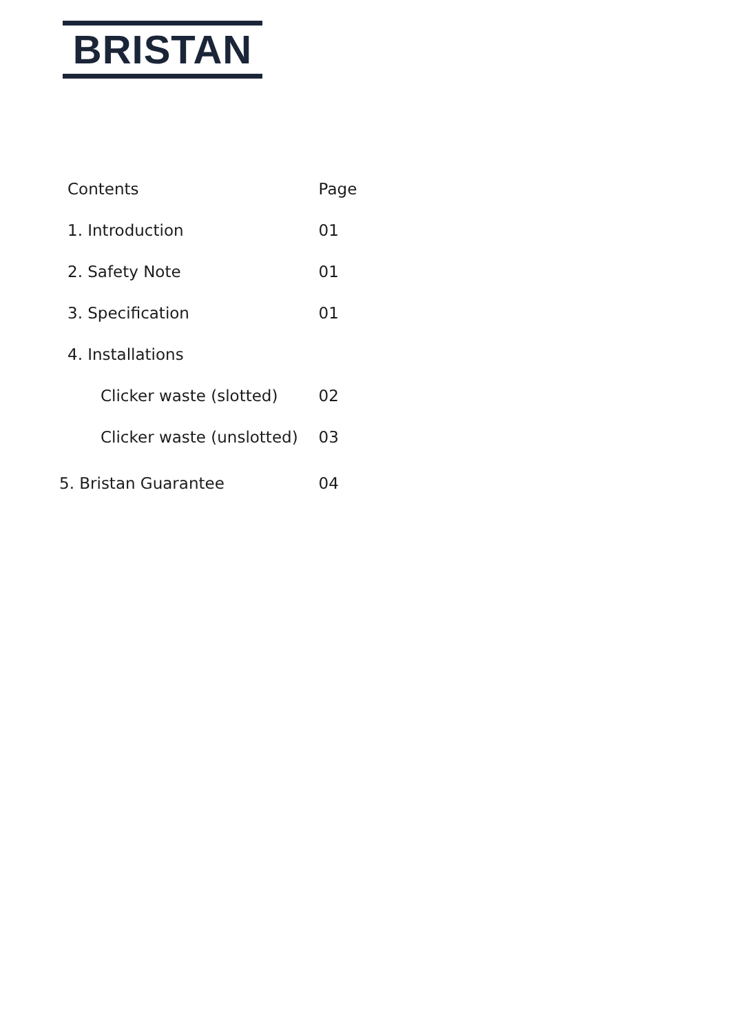BRISTAN
| Contents | Page |
| --- | --- |
| 1. Introduction | 01 |
| 2. Safety Note | 01 |
| 3. Specification | 01 |
| 4. Installations | |
| Clicker waste (slotted) | 02 |
| Clicker waste (unslotted) | 03 |
| 5. Bristan Guarantee | 04 |